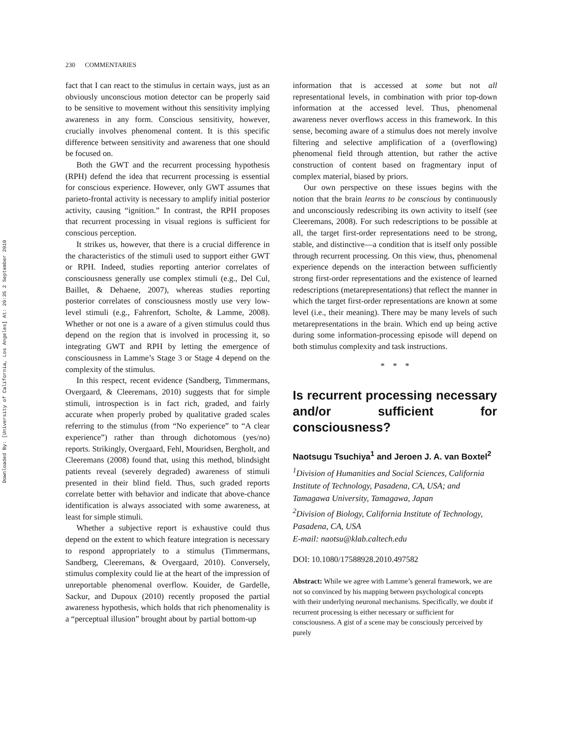Downloaded By: [University of California, Los Angeles] At: 20:35 2 September 2010
230 COMMENTARIES
fact that I can react to the stimulus in certain ways, just as an obviously unconscious motion detector can be properly said to be sensitive to movement without this sensitivity implying awareness in any form. Conscious sensitivity, however, crucially involves phenomenal content. It is this specific difference between sensitivity and awareness that one should be focused on.
Both the GWT and the recurrent processing hypothesis (RPH) defend the idea that recurrent processing is essential for conscious experience. However, only GWT assumes that parieto-frontal activity is necessary to amplify initial posterior activity, causing “ignition.” In contrast, the RPH proposes that recurrent processing in visual regions is sufficient for conscious perception.
It strikes us, however, that there is a crucial difference in the characteristics of the stimuli used to support either GWT or RPH. Indeed, studies reporting anterior correlates of consciousness generally use complex stimuli (e.g., Del Cul, Baillet, & Dehaene, 2007), whereas studies reporting posterior correlates of consciousness mostly use very low-level stimuli (e.g., Fahrenfort, Scholte, & Lamme, 2008). Whether or not one is a aware of a given stimulus could thus depend on the region that is involved in processing it, so integrating GWT and RPH by letting the emergence of consciousness in Lamme’s Stage 3 or Stage 4 depend on the complexity of the stimulus.
In this respect, recent evidence (Sandberg, Timmermans, Overgaard, & Cleeremans, 2010) suggests that for simple stimuli, introspection is in fact rich, graded, and fairly accurate when properly probed by qualitative graded scales referring to the stimulus (from “No experience” to “A clear experience”) rather than through dichotomous (yes/no) reports. Strikingly, Overgaard, Fehl, Mouridsen, Bergholt, and Cleeremans (2008) found that, using this method, blindsight patients reveal (severely degraded) awareness of stimuli presented in their blind field. Thus, such graded reports correlate better with behavior and indicate that above-chance identification is always associated with some awareness, at least for simple stimuli.
Whether a subjective report is exhaustive could thus depend on the extent to which feature integration is necessary to respond appropriately to a stimulus (Timmermans, Sandberg, Cleeremans, & Overgaard, 2010). Conversely, stimulus complexity could lie at the heart of the impression of unreportable phenomenal overflow. Kouider, de Gardelle, Sackur, and Dupoux (2010) recently proposed the partial awareness hypothesis, which holds that rich phenomenality is a “perceptual illusion” brought about by partial bottom-up
information that is accessed at some but not all representational levels, in combination with prior top-down information at the accessed level. Thus, phenomenal awareness never overflows access in this framework. In this sense, becoming aware of a stimulus does not merely involve filtering and selective amplification of a (overflowing) phenomenal field through attention, but rather the active construction of content based on fragmentary input of complex material, biased by priors.
Our own perspective on these issues begins with the notion that the brain learns to be conscious by continuously and unconsciously redescribing its own activity to itself (see Cleeremans, 2008). For such redescriptions to be possible at all, the target first-order representations need to be strong, stable, and distinctive—a condition that is itself only possible through recurrent processing. On this view, thus, phenomenal experience depends on the interaction between sufficiently strong first-order representations and the existence of learned redescriptions (metarepresentations) that reflect the manner in which the target first-order representations are known at some level (i.e., their meaning). There may be many levels of such metarepresentations in the brain. Which end up being active during some information-processing episode will depend on both stimulus complexity and task instructions.
* * *
Is recurrent processing necessary and/or sufficient for consciousness?
Naotsugu Tsuchiya<sup>1</sup> and Jeroen J. A. van Boxtel<sup>2</sup>
<sup>1</sup> Division of Humanities and Social Sciences, California Institute of Technology, Pasadena, CA, USA; and Tamagawa University, Tamagawa, Japan
<sup>2</sup> Division of Biology, California Institute of Technology, Pasadena, CA, USA
E-mail: naotsu@klab.caltech.edu
DOI: 10.1080/17588928.2010.497582
Abstract: While we agree with Lamme’s general framework, we are not so convinced by his mapping between psychological concepts with their underlying neuronal mechanisms. Specifically, we doubt if recurrent processing is either necessary or sufficient for consciousness. A gist of a scene may be consciously perceived by purely